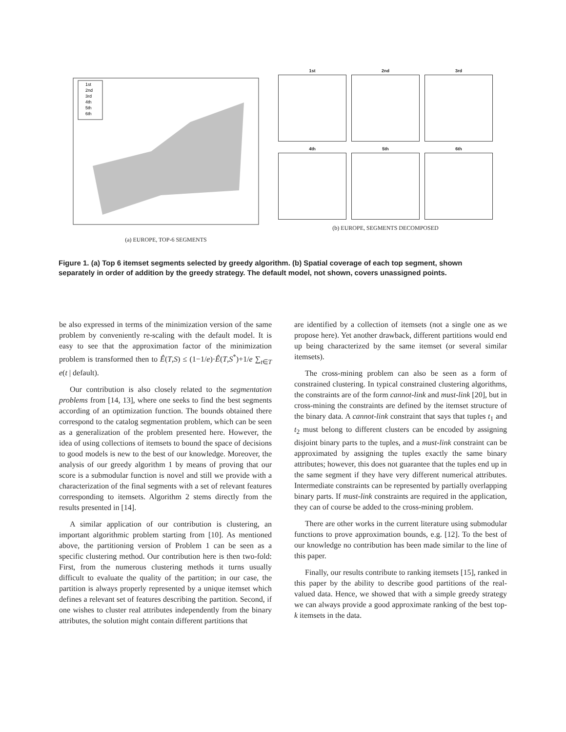1st
2nd
3rd
4th
5th
6th
(a) EUROPE, TOP-6 SEGMENTS
1st
2nd
3rd
4th
5th
6th
(b) EUROPE, SEGMENTS DECOMPOSED
Figure 1. (a) Top 6 itemset segments selected by greedy algorithm. (b) Spatial coverage of each top segment, shown separately in order of addition by the greedy strategy. The default model, not shown, covers unassigned points.
be also expressed in terms of the minimization version of the same problem by conveniently re-scaling with the default model. It is easy to see that the approximation factor of the minimization problem is transformed then to Ê(T,S) ≤ (1−1/e)·Ê(T,S<sup>*</sup>)+1/e ∑<sub>t∈T</sub> e(t | default).
Our contribution is also closely related to the segmentation problems from [14, 13], where one seeks to find the best segments according of an optimization function. The bounds obtained there correspond to the catalog segmentation problem, which can be seen as a generalization of the problem presented here. However, the idea of using collections of itemsets to bound the space of decisions to good models is new to the best of our knowledge. Moreover, the analysis of our greedy algorithm 1 by means of proving that our score is a submodular function is novel and still we provide with a characterization of the final segments with a set of relevant features corresponding to itemsets. Algorithm 2 stems directly from the results presented in [14].
A similar application of our contribution is clustering, an important algorithmic problem starting from [10]. As mentioned above, the partitioning version of Problem 1 can be seen as a specific clustering method. Our contribution here is then two-fold: First, from the numerous clustering methods it turns usually difficult to evaluate the quality of the partition; in our case, the partition is always properly represented by a unique itemset which defines a relevant set of features describing the partition. Second, if one wishes to cluster real attributes independently from the binary attributes, the solution might contain different partitions that
are identified by a collection of itemsets (not a single one as we propose here). Yet another drawback, different partitions would end up being characterized by the same itemset (or several similar itemsets).
The cross-mining problem can also be seen as a form of constrained clustering. In typical constrained clustering algorithms, the constraints are of the form cannot-link and must-link [20], but in cross-mining the constraints are defined by the itemset structure of the binary data. A cannot-link constraint that says that tuples t<sub>1</sub> and t<sub>2</sub> must belong to different clusters can be encoded by assigning disjoint binary parts to the tuples, and a must-link constraint can be approximated by assigning the tuples exactly the same binary attributes; however, this does not guarantee that the tuples end up in the same segment if they have very different numerical attributes. Intermediate constraints can be represented by partially overlapping binary parts. If must-link constraints are required in the application, they can of course be added to the cross-mining problem.
There are other works in the current literature using submodular functions to prove approximation bounds, e.g. [12]. To the best of our knowledge no contribution has been made similar to the line of this paper.
Finally, our results contribute to ranking itemsets [15], ranked in this paper by the ability to describe good partitions of the real-valued data. Hence, we showed that with a simple greedy strategy we can always provide a good approximate ranking of the best top-k itemsets in the data.